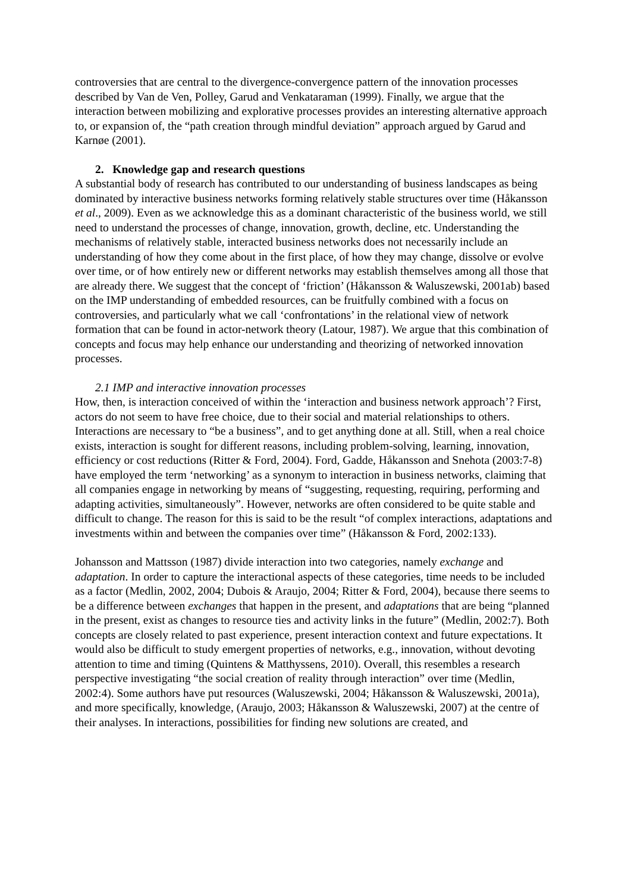controversies that are central to the divergence-convergence pattern of the innovation processes described by Van de Ven, Polley, Garud and Venkataraman (1999). Finally, we argue that the interaction between mobilizing and explorative processes provides an interesting alternative approach to, or expansion of, the “path creation through mindful deviation” approach argued by Garud and Karnøe (2001).
2. Knowledge gap and research questions
A substantial body of research has contributed to our understanding of business landscapes as being dominated by interactive business networks forming relatively stable structures over time (Håkansson et al., 2009). Even as we acknowledge this as a dominant characteristic of the business world, we still need to understand the processes of change, innovation, growth, decline, etc. Understanding the mechanisms of relatively stable, interacted business networks does not necessarily include an understanding of how they come about in the first place, of how they may change, dissolve or evolve over time, or of how entirely new or different networks may establish themselves among all those that are already there. We suggest that the concept of ‘friction’ (Håkansson & Waluszewski, 2001ab) based on the IMP understanding of embedded resources, can be fruitfully combined with a focus on controversies, and particularly what we call ‘confrontations’ in the relational view of network formation that can be found in actor-network theory (Latour, 1987). We argue that this combination of concepts and focus may help enhance our understanding and theorizing of networked innovation processes.
2.1 IMP and interactive innovation processes
How, then, is interaction conceived of within the ‘interaction and business network approach’? First, actors do not seem to have free choice, due to their social and material relationships to others. Interactions are necessary to “be a business”, and to get anything done at all. Still, when a real choice exists, interaction is sought for different reasons, including problem-solving, learning, innovation, efficiency or cost reductions (Ritter & Ford, 2004). Ford, Gadde, Håkansson and Snehota (2003:7-8) have employed the term ‘networking’ as a synonym to interaction in business networks, claiming that all companies engage in networking by means of “suggesting, requesting, requiring, performing and adapting activities, simultaneously”. However, networks are often considered to be quite stable and difficult to change. The reason for this is said to be the result “of complex interactions, adaptations and investments within and between the companies over time” (Håkansson & Ford, 2002:133).
Johansson and Mattsson (1987) divide interaction into two categories, namely exchange and adaptation. In order to capture the interactional aspects of these categories, time needs to be included as a factor (Medlin, 2002, 2004; Dubois & Araujo, 2004; Ritter & Ford, 2004), because there seems to be a difference between exchanges that happen in the present, and adaptations that are being “planned in the present, exist as changes to resource ties and activity links in the future” (Medlin, 2002:7). Both concepts are closely related to past experience, present interaction context and future expectations. It would also be difficult to study emergent properties of networks, e.g., innovation, without devoting attention to time and timing (Quintens & Matthyssens, 2010). Overall, this resembles a research perspective investigating “the social creation of reality through interaction” over time (Medlin, 2002:4). Some authors have put resources (Waluszewski, 2004; Håkansson & Waluszewski, 2001a), and more specifically, knowledge, (Araujo, 2003; Håkansson & Waluszewski, 2007) at the centre of their analyses. In interactions, possibilities for finding new solutions are created, and